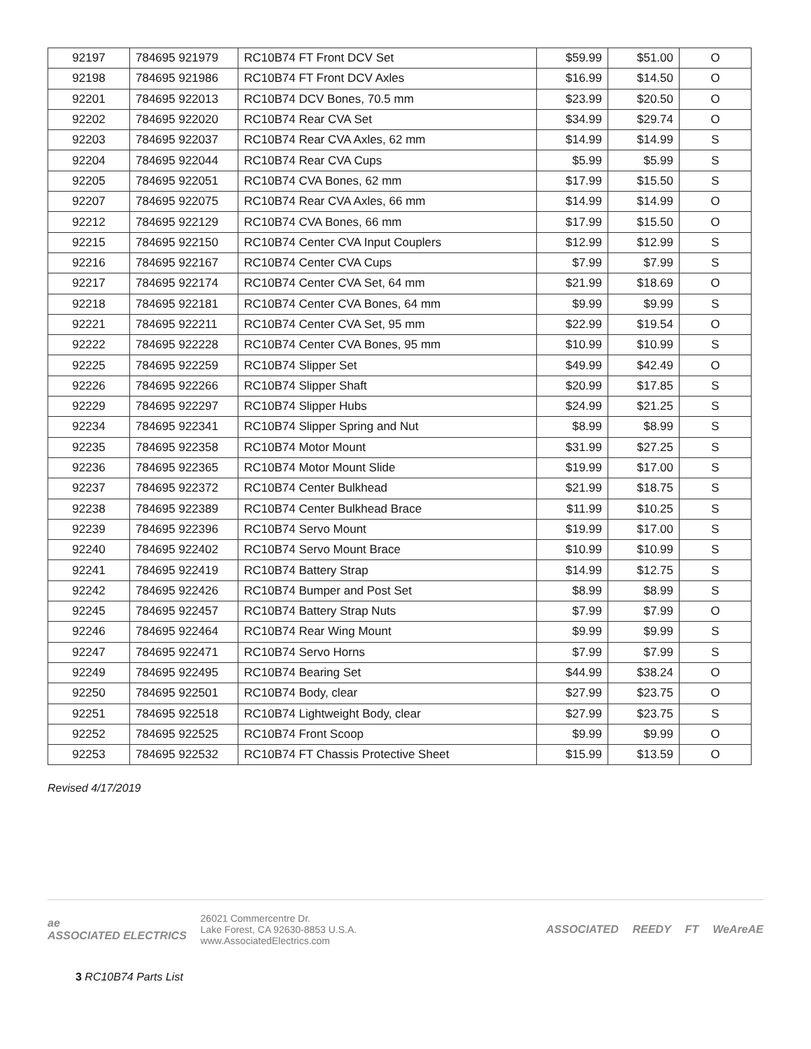| 92197 | 784695 921979 | RC10B74 FT Front DCV Set | $59.99 | $51.00 | O |
| 92198 | 784695 921986 | RC10B74 FT Front DCV Axles | $16.99 | $14.50 | O |
| 92201 | 784695 922013 | RC10B74 DCV Bones, 70.5 mm | $23.99 | $20.50 | O |
| 92202 | 784695 922020 | RC10B74 Rear CVA Set | $34.99 | $29.74 | O |
| 92203 | 784695 922037 | RC10B74 Rear CVA Axles, 62 mm | $14.99 | $14.99 | S |
| 92204 | 784695 922044 | RC10B74 Rear CVA Cups | $5.99 | $5.99 | S |
| 92205 | 784695 922051 | RC10B74 CVA Bones, 62 mm | $17.99 | $15.50 | S |
| 92207 | 784695 922075 | RC10B74 Rear CVA Axles, 66 mm | $14.99 | $14.99 | O |
| 92212 | 784695 922129 | RC10B74 CVA Bones, 66 mm | $17.99 | $15.50 | O |
| 92215 | 784695 922150 | RC10B74 Center CVA Input Couplers | $12.99 | $12.99 | S |
| 92216 | 784695 922167 | RC10B74 Center CVA Cups | $7.99 | $7.99 | S |
| 92217 | 784695 922174 | RC10B74 Center CVA Set, 64 mm | $21.99 | $18.69 | O |
| 92218 | 784695 922181 | RC10B74 Center CVA Bones, 64 mm | $9.99 | $9.99 | S |
| 92221 | 784695 922211 | RC10B74 Center CVA Set, 95 mm | $22.99 | $19.54 | O |
| 92222 | 784695 922228 | RC10B74 Center CVA Bones, 95 mm | $10.99 | $10.99 | S |
| 92225 | 784695 922259 | RC10B74 Slipper Set | $49.99 | $42.49 | O |
| 92226 | 784695 922266 | RC10B74 Slipper Shaft | $20.99 | $17.85 | S |
| 92229 | 784695 922297 | RC10B74 Slipper Hubs | $24.99 | $21.25 | S |
| 92234 | 784695 922341 | RC10B74 Slipper Spring and Nut | $8.99 | $8.99 | S |
| 92235 | 784695 922358 | RC10B74 Motor Mount | $31.99 | $27.25 | S |
| 92236 | 784695 922365 | RC10B74 Motor Mount Slide | $19.99 | $17.00 | S |
| 92237 | 784695 922372 | RC10B74 Center Bulkhead | $21.99 | $18.75 | S |
| 92238 | 784695 922389 | RC10B74 Center Bulkhead Brace | $11.99 | $10.25 | S |
| 92239 | 784695 922396 | RC10B74 Servo Mount | $19.99 | $17.00 | S |
| 92240 | 784695 922402 | RC10B74 Servo Mount Brace | $10.99 | $10.99 | S |
| 92241 | 784695 922419 | RC10B74 Battery Strap | $14.99 | $12.75 | S |
| 92242 | 784695 922426 | RC10B74 Bumper and Post Set | $8.99 | $8.99 | S |
| 92245 | 784695 922457 | RC10B74 Battery Strap Nuts | $7.99 | $7.99 | O |
| 92246 | 784695 922464 | RC10B74 Rear Wing Mount | $9.99 | $9.99 | S |
| 92247 | 784695 922471 | RC10B74 Servo Horns | $7.99 | $7.99 | S |
| 92249 | 784695 922495 | RC10B74 Bearing Set | $44.99 | $38.24 | O |
| 92250 | 784695 922501 | RC10B74 Body, clear | $27.99 | $23.75 | O |
| 92251 | 784695 922518 | RC10B74 Lightweight Body, clear | $27.99 | $23.75 | S |
| 92252 | 784695 922525 | RC10B74 Front Scoop | $9.99 | $9.99 | O |
| 92253 | 784695 922532 | RC10B74 FT Chassis Protective Sheet | $15.99 | $13.59 | O |
Revised 4/17/2019
ae
ASSOCIATED ELECTRICS
26021 Commercentre Dr.
Lake Forest, CA 92630-8853 U.S.A.
www.AssociatedElectrics.com
ASSOCIATED REEDY FT WeAreAE
3 RC10B74 Parts List